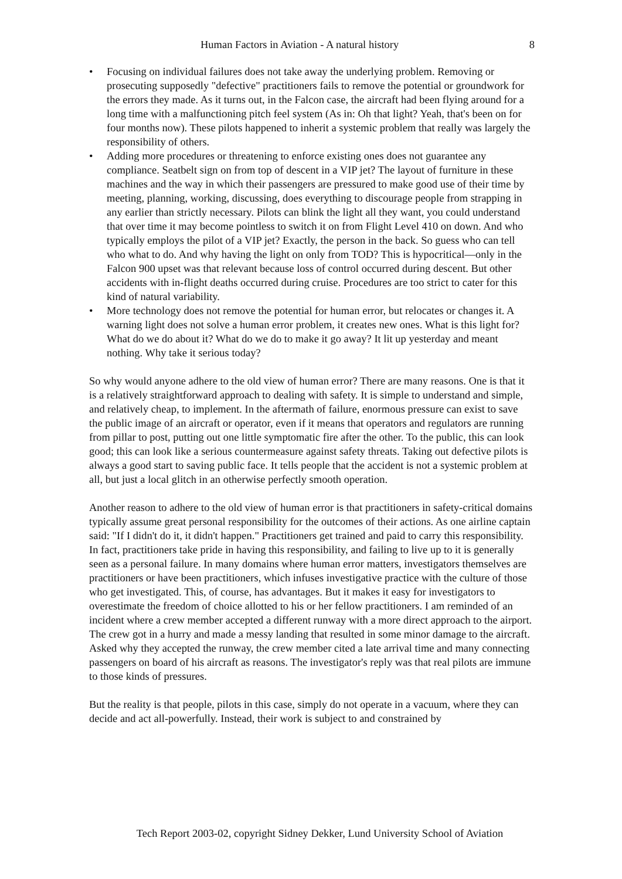Human Factors in Aviation - A natural history 8
• Focusing on individual failures does not take away the underlying problem. Removing or prosecuting supposedly "defective" practitioners fails to remove the potential or groundwork for the errors they made. As it turns out, in the Falcon case, the aircraft had been flying around for a long time with a malfunctioning pitch feel system (As in: Oh that light? Yeah, that's been on for four months now). These pilots happened to inherit a systemic problem that really was largely the responsibility of others.
• Adding more procedures or threatening to enforce existing ones does not guarantee any compliance. Seatbelt sign on from top of descent in a VIP jet? The layout of furniture in these machines and the way in which their passengers are pressured to make good use of their time by meeting, planning, working, discussing, does everything to discourage people from strapping in any earlier than strictly necessary. Pilots can blink the light all they want, you could understand that over time it may become pointless to switch it on from Flight Level 410 on down. And who typically employs the pilot of a VIP jet? Exactly, the person in the back. So guess who can tell who what to do. And why having the light on only from TOD? This is hypocritical—only in the Falcon 900 upset was that relevant because loss of control occurred during descent. But other accidents with in-flight deaths occurred during cruise. Procedures are too strict to cater for this kind of natural variability.
• More technology does not remove the potential for human error, but relocates or changes it. A warning light does not solve a human error problem, it creates new ones. What is this light for? What do we do about it? What do we do to make it go away? It lit up yesterday and meant nothing. Why take it serious today?
So why would anyone adhere to the old view of human error? There are many reasons. One is that it is a relatively straightforward approach to dealing with safety. It is simple to understand and simple, and relatively cheap, to implement. In the aftermath of failure, enormous pressure can exist to save the public image of an aircraft or operator, even if it means that operators and regulators are running from pillar to post, putting out one little symptomatic fire after the other. To the public, this can look good; this can look like a serious countermeasure against safety threats. Taking out defective pilots is always a good start to saving public face. It tells people that the accident is not a systemic problem at all, but just a local glitch in an otherwise perfectly smooth operation.
Another reason to adhere to the old view of human error is that practitioners in safety-critical domains typically assume great personal responsibility for the outcomes of their actions. As one airline captain said: "If I didn't do it, it didn't happen." Practitioners get trained and paid to carry this responsibility. In fact, practitioners take pride in having this responsibility, and failing to live up to it is generally seen as a personal failure. In many domains where human error matters, investigators themselves are practitioners or have been practitioners, which infuses investigative practice with the culture of those who get investigated. This, of course, has advantages. But it makes it easy for investigators to overestimate the freedom of choice allotted to his or her fellow practitioners. I am reminded of an incident where a crew member accepted a different runway with a more direct approach to the airport. The crew got in a hurry and made a messy landing that resulted in some minor damage to the aircraft. Asked why they accepted the runway, the crew member cited a late arrival time and many connecting passengers on board of his aircraft as reasons. The investigator's reply was that real pilots are immune to those kinds of pressures.
But the reality is that people, pilots in this case, simply do not operate in a vacuum, where they can decide and act all-powerfully. Instead, their work is subject to and constrained by
Tech Report 2003-02, copyright Sidney Dekker, Lund University School of Aviation